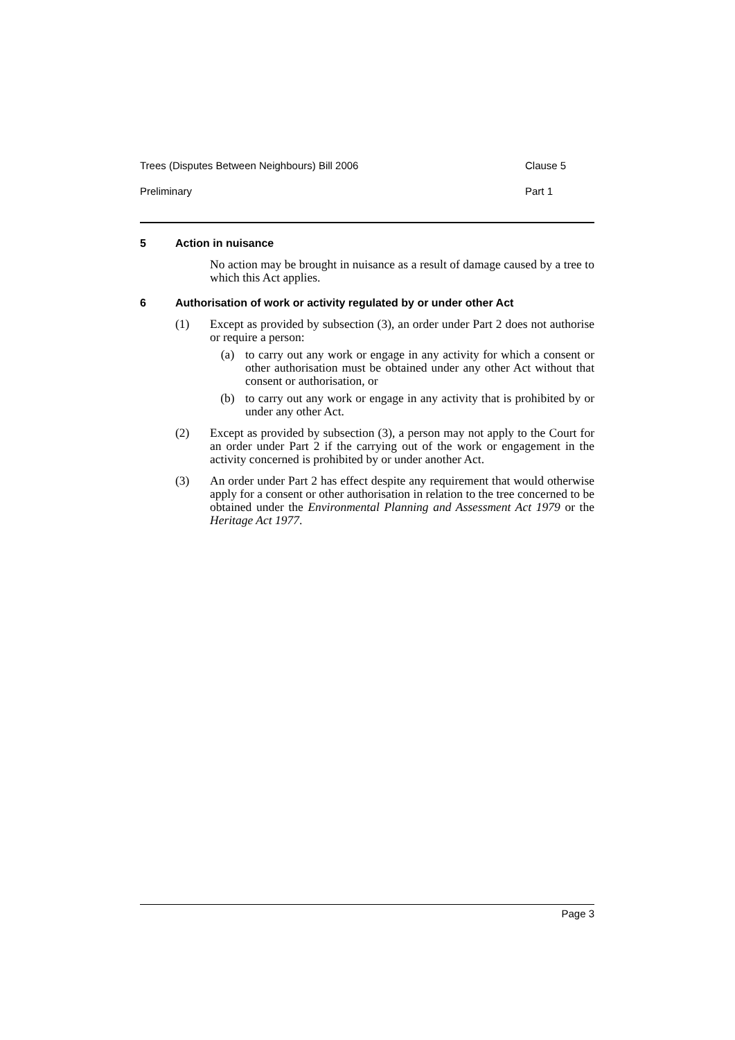Trees (Disputes Between Neighbours) Bill 2006 Clause 5
Preliminary Part 1
5 Action in nuisance
No action may be brought in nuisance as a result of damage caused by a tree to which this Act applies.
6 Authorisation of work or activity regulated by or under other Act
(1) Except as provided by subsection (3), an order under Part 2 does not authorise or require a person:
(a) to carry out any work or engage in any activity for which a consent or other authorisation must be obtained under any other Act without that consent or authorisation, or
(b) to carry out any work or engage in any activity that is prohibited by or under any other Act.
(2) Except as provided by subsection (3), a person may not apply to the Court for an order under Part 2 if the carrying out of the work or engagement in the activity concerned is prohibited by or under another Act.
(3) An order under Part 2 has effect despite any requirement that would otherwise apply for a consent or other authorisation in relation to the tree concerned to be obtained under the Environmental Planning and Assessment Act 1979 or the Heritage Act 1977.
Page 3